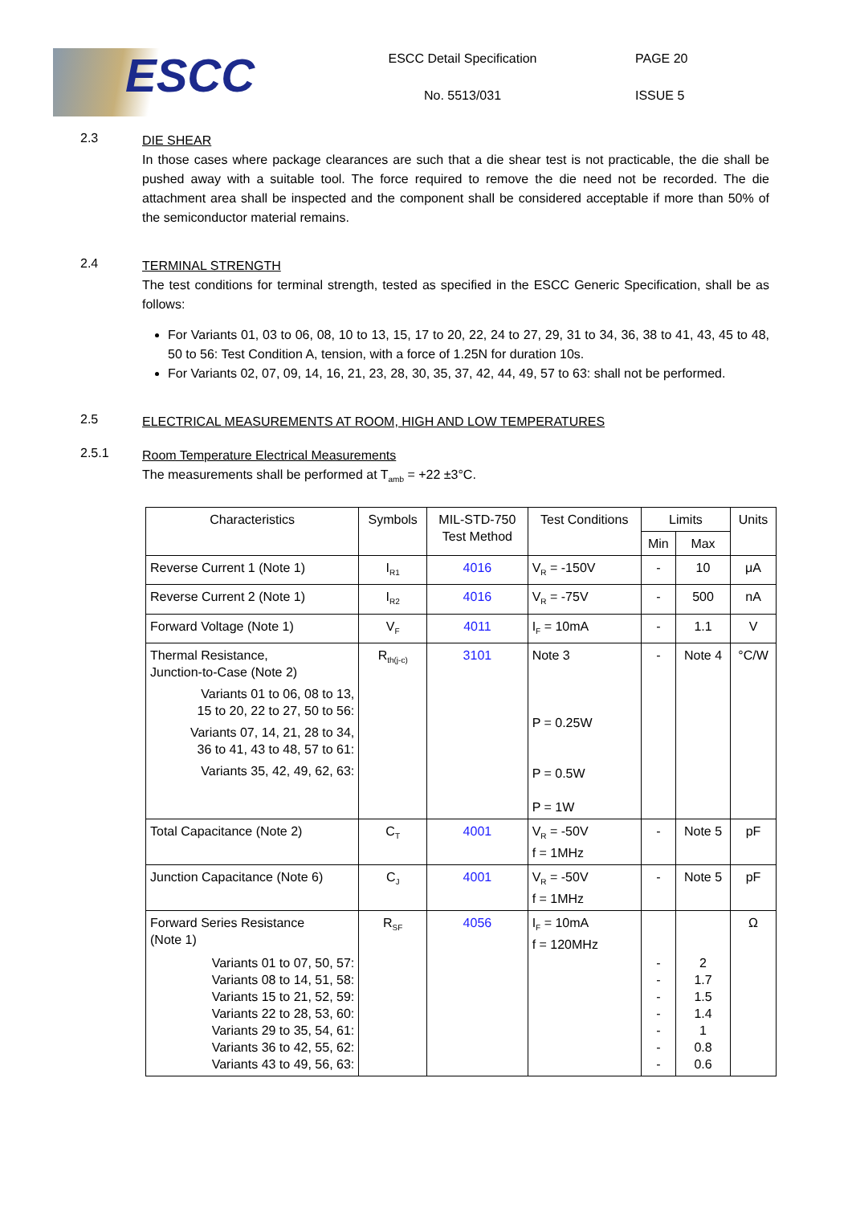ESCC
ESCC Detail Specification
No. 5513/031
PAGE 20
ISSUE 5
2.3
DIE SHEAR
In those cases where package clearances are such that a die shear test is not practicable, the die shall be pushed away with a suitable tool. The force required to remove the die need not be recorded. The die attachment area shall be inspected and the component shall be considered acceptable if more than 50% of the semiconductor material remains.
2.4
TERMINAL STRENGTH
The test conditions for terminal strength, tested as specified in the ESCC Generic Specification, shall be as follows:
For Variants 01, 03 to 06, 08, 10 to 13, 15, 17 to 20, 22, 24 to 27, 29, 31 to 34, 36, 38 to 41, 43, 45 to 48, 50 to 56: Test Condition A, tension, with a force of 1.25N for duration 10s.
For Variants 02, 07, 09, 14, 16, 21, 23, 28, 30, 35, 37, 42, 44, 49, 57 to 63: shall not be performed.
2.5
ELECTRICAL MEASUREMENTS AT ROOM, HIGH AND LOW TEMPERATURES
2.5.1
Room Temperature Electrical Measurements
The measurements shall be performed at T<sub>amb</sub> = +22 ±3°C.
| Characteristics | Symbols | MIL-STD-750 Test Method | Test Conditions | Limits | | Units |
| --- | --- | --- | --- | --- | --- | --- |
| | | | | Min | Max | |
| Reverse Current 1 (Note 1) | I<sub>R1</sub> | 4016 | V<sub>R</sub> = -150V | - | 10 | μA |
| Reverse Current 2 (Note 1) | I<sub>R2</sub> | 4016 | V<sub>R</sub> = -75V | - | 500 | nA |
| Forward Voltage (Note 1) | V<sub>F</sub> | 4011 | I<sub>F</sub> = 10mA | - | 1.1 | V |
| Thermal Resistance, Junction-to-Case (Note 2) Variants 01 to 06, 08 to 13, 15 to 20, 22 to 27, 50 to 56: Variants 07, 14, 21, 28 to 34, 36 to 41, 43 to 48, 57 to 61: Variants 35, 42, 49, 62, 63: | R<sub>th(j-c)</sub> | 3101 | Note 3 P = 0.25W P = 0.5W P = 1W | - | Note 4 | °C/W |
| Total Capacitance (Note 2) | C<sub>T</sub> | 4001 | V<sub>R</sub> = -50V f = 1MHz | - | Note 5 | pF |
| Junction Capacitance (Note 6) | C<sub>J</sub> | 4001 | V<sub>R</sub> = -50V f = 1MHz | - | Note 5 | pF |
| Forward Series Resistance (Note 1) Variants 01 to 07, 50, 57: Variants 08 to 14, 51, 58: Variants 15 to 21, 52, 59: Variants 22 to 28, 53, 60: Variants 29 to 35, 54, 61: Variants 36 to 42, 55, 62: Variants 43 to 49, 56, 63: | R<sub>SF</sub> | 4056 | I<sub>F</sub> = 10mA f = 120MHz | - - - - - - - | 2 1.7 1.5 1.4 1 0.8 0.6 | Ω |